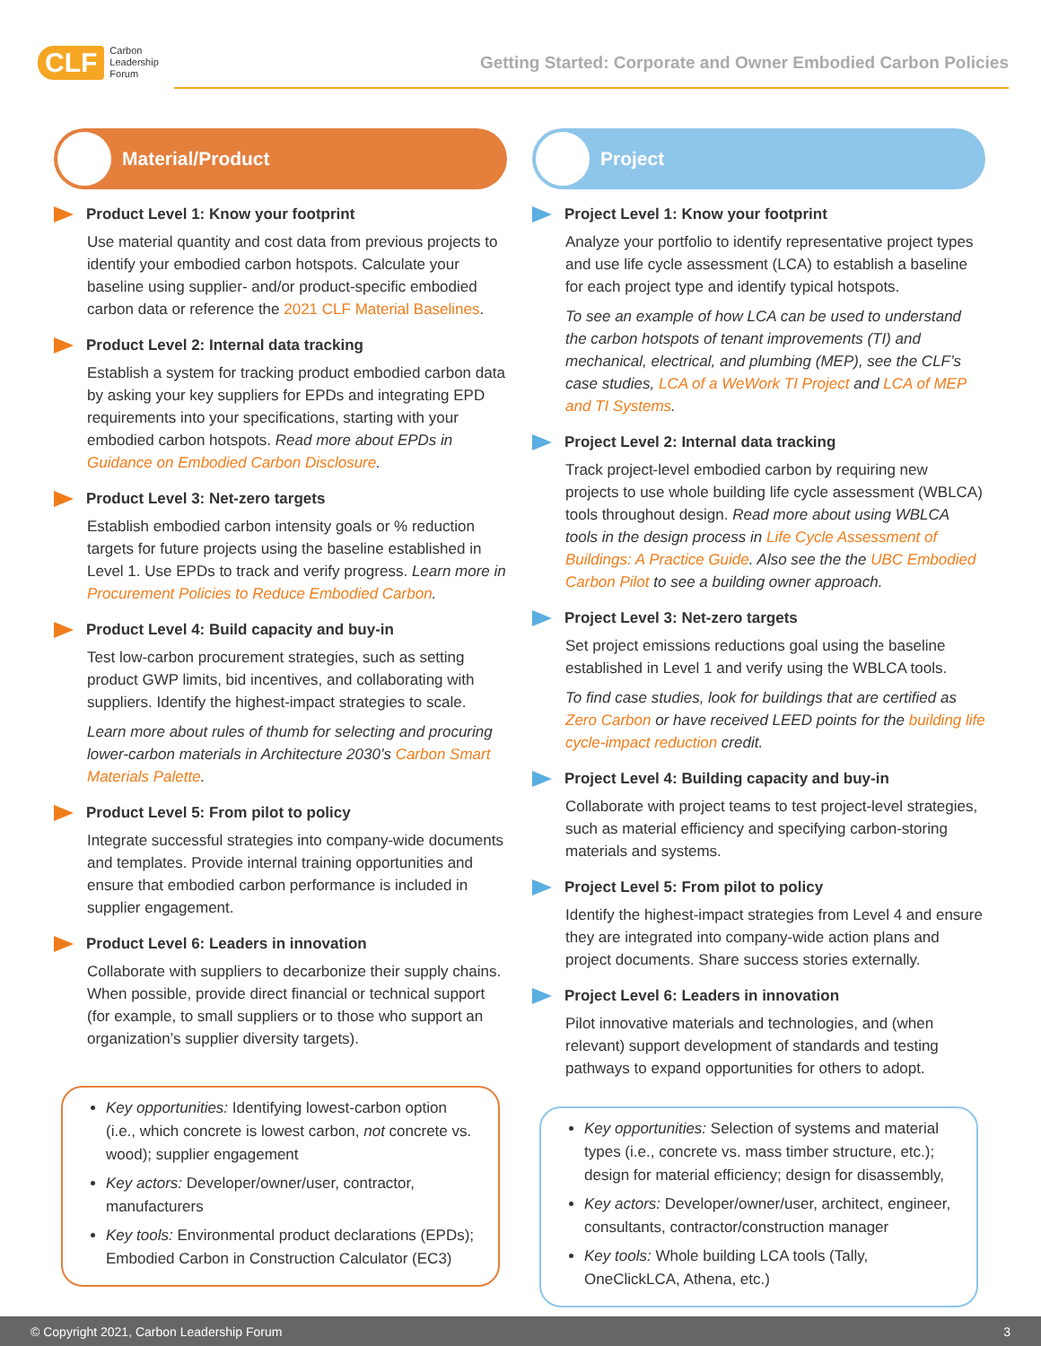CLF Carbon
Leadership
Forum
Getting Started: Corporate and Owner Embodied Carbon Policies
Material/Product
Product Level 1: Know your footprint
Use material quantity and cost data from previous projects to identify your embodied carbon hotspots. Calculate your baseline using supplier- and/or product-specific embodied carbon data or reference the 2021 CLF Material Baselines.
Product Level 2: Internal data tracking
Establish a system for tracking product embodied carbon data by asking your key suppliers for EPDs and integrating EPD requirements into your specifications, starting with your embodied carbon hotspots. Read more about EPDs in Guidance on Embodied Carbon Disclosure.
Product Level 3: Net-zero targets
Establish embodied carbon intensity goals or % reduction targets for future projects using the baseline established in Level 1. Use EPDs to track and verify progress. Learn more in Procurement Policies to Reduce Embodied Carbon.
Product Level 4: Build capacity and buy-in
Test low-carbon procurement strategies, such as setting product GWP limits, bid incentives, and collaborating with suppliers. Identify the highest-impact strategies to scale.
Learn more about rules of thumb for selecting and procuring lower-carbon materials in Architecture 2030’s Carbon Smart Materials Palette.
Product Level 5: From pilot to policy
Integrate successful strategies into company-wide documents and templates. Provide internal training opportunities and ensure that embodied carbon performance is included in supplier engagement.
Product Level 6: Leaders in innovation
Collaborate with suppliers to decarbonize their supply chains. When possible, provide direct financial or technical support (for example, to small suppliers or to those who support an organization’s supplier diversity targets).
Key opportunities: Identifying lowest-carbon option (i.e., which concrete is lowest carbon, not concrete vs. wood); supplier engagement
Key actors: Developer/owner/user, contractor, manufacturers
Key tools: Environmental product declarations (EPDs); Embodied Carbon in Construction Calculator (EC3)
Project
Project Level 1: Know your footprint
Analyze your portfolio to identify representative project types and use life cycle assessment (LCA) to establish a baseline for each project type and identify typical hotspots.
To see an example of how LCA can be used to understand the carbon hotspots of tenant improvements (TI) and mechanical, electrical, and plumbing (MEP), see the CLF’s case studies, LCA of a WeWork TI Project and LCA of MEP and TI Systems.
Project Level 2: Internal data tracking
Track project-level embodied carbon by requiring new projects to use whole building life cycle assessment (WBLCA) tools throughout design. Read more about using WBLCA tools in the design process in Life Cycle Assessment of Buildings: A Practice Guide. Also see the the UBC Embodied Carbon Pilot to see a building owner approach.
Project Level 3: Net-zero targets
Set project emissions reductions goal using the baseline established in Level 1 and verify using the WBLCA tools.
To find case studies, look for buildings that are certified as Zero Carbon or have received LEED points for the building life cycle-impact reduction credit.
Project Level 4: Building capacity and buy-in
Collaborate with project teams to test project-level strategies, such as material efficiency and specifying carbon-storing materials and systems.
Project Level 5: From pilot to policy
Identify the highest-impact strategies from Level 4 and ensure they are integrated into company-wide action plans and project documents. Share success stories externally.
Project Level 6: Leaders in innovation
Pilot innovative materials and technologies, and (when relevant) support development of standards and testing pathways to expand opportunities for others to adopt.
Key opportunities: Selection of systems and material types (i.e., concrete vs. mass timber structure, etc.); design for material efficiency; design for disassembly,
Key actors: Developer/owner/user, architect, engineer, consultants, contractor/construction manager
Key tools: Whole building LCA tools (Tally, OneClickLCA, Athena, etc.)
© Copyright 2021, Carbon Leadership Forum 3